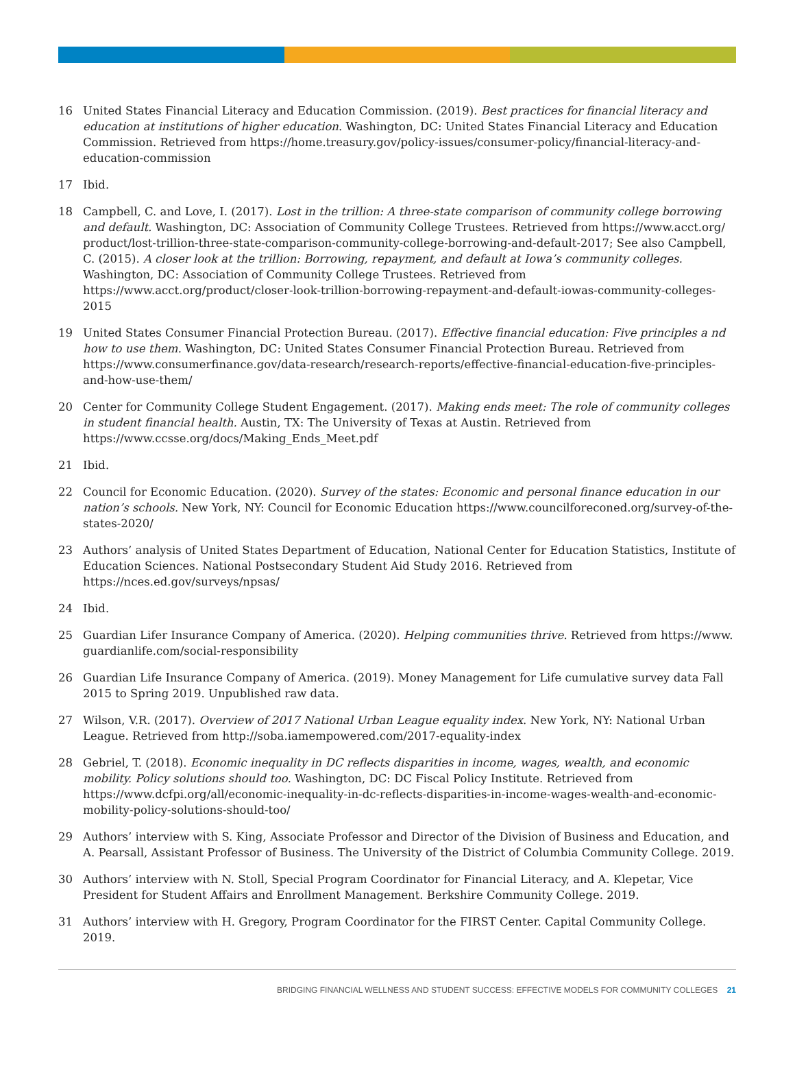16 United States Financial Literacy and Education Commission. (2019). Best practices for financial literacy and education at institutions of higher education. Washington, DC: United States Financial Literacy and Education Commission. Retrieved from https://home.treasury.gov/policy-issues/consumer-policy/financial-literacy-and-education-commission
17 Ibid.
18 Campbell, C. and Love, I. (2017). Lost in the trillion: A three-state comparison of community college borrowing and default. Washington, DC: Association of Community College Trustees. Retrieved from https://www.acct.org/ product/lost-trillion-three-state-comparison-community-college-borrowing-and-default-2017; See also Campbell, C. (2015). A closer look at the trillion: Borrowing, repayment, and default at Iowa’s community colleges. Washington, DC: Association of Community College Trustees. Retrieved from https://www.acct.org/product/closer-look-trillion-borrowing-repayment-and-default-iowas-community-colleges-2015
19 United States Consumer Financial Protection Bureau. (2017). Effective financial education: Five principles a nd how to use them. Washington, DC: United States Consumer Financial Protection Bureau. Retrieved from https://www.consumerfinance.gov/data-research/research-reports/effective-financial-education-five-principles-and-how-use-them/
20 Center for Community College Student Engagement. (2017). Making ends meet: The role of community colleges in student financial health. Austin, TX: The University of Texas at Austin. Retrieved from https://www.ccsse.org/docs/Making_Ends_Meet.pdf
21 Ibid.
22 Council for Economic Education. (2020). Survey of the states: Economic and personal finance education in our nation’s schools. New York, NY: Council for Economic Education https://www.councilforeconed.org/survey-of-the-states-2020/
23 Authors’ analysis of United States Department of Education, National Center for Education Statistics, Institute of Education Sciences. National Postsecondary Student Aid Study 2016. Retrieved from https://nces.ed.gov/surveys/npsas/
24 Ibid.
25 Guardian Lifer Insurance Company of America. (2020). Helping communities thrive. Retrieved from https://www. guardianlife.com/social-responsibility
26 Guardian Life Insurance Company of America. (2019). Money Management for Life cumulative survey data Fall 2015 to Spring 2019. Unpublished raw data.
27 Wilson, V.R. (2017). Overview of 2017 National Urban League equality index. New York, NY: National Urban League. Retrieved from http://soba.iamempowered.com/2017-equality-index
28 Gebriel, T. (2018). Economic inequality in DC reflects disparities in income, wages, wealth, and economic mobility. Policy solutions should too. Washington, DC: DC Fiscal Policy Institute. Retrieved from https://www.dcfpi.org/all/economic-inequality-in-dc-reflects-disparities-in-income-wages-wealth-and-economic-mobility-policy-solutions-should-too/
29 Authors’ interview with S. King, Associate Professor and Director of the Division of Business and Education, and A. Pearsall, Assistant Professor of Business. The University of the District of Columbia Community College. 2019.
30 Authors’ interview with N. Stoll, Special Program Coordinator for Financial Literacy, and A. Klepetar, Vice President for Student Affairs and Enrollment Management. Berkshire Community College. 2019.
31 Authors’ interview with H. Gregory, Program Coordinator for the FIRST Center. Capital Community College. 2019.
BRIDGING FINANCIAL WELLNESS AND STUDENT SUCCESS: EFFECTIVE MODELS FOR COMMUNITY COLLEGES 21